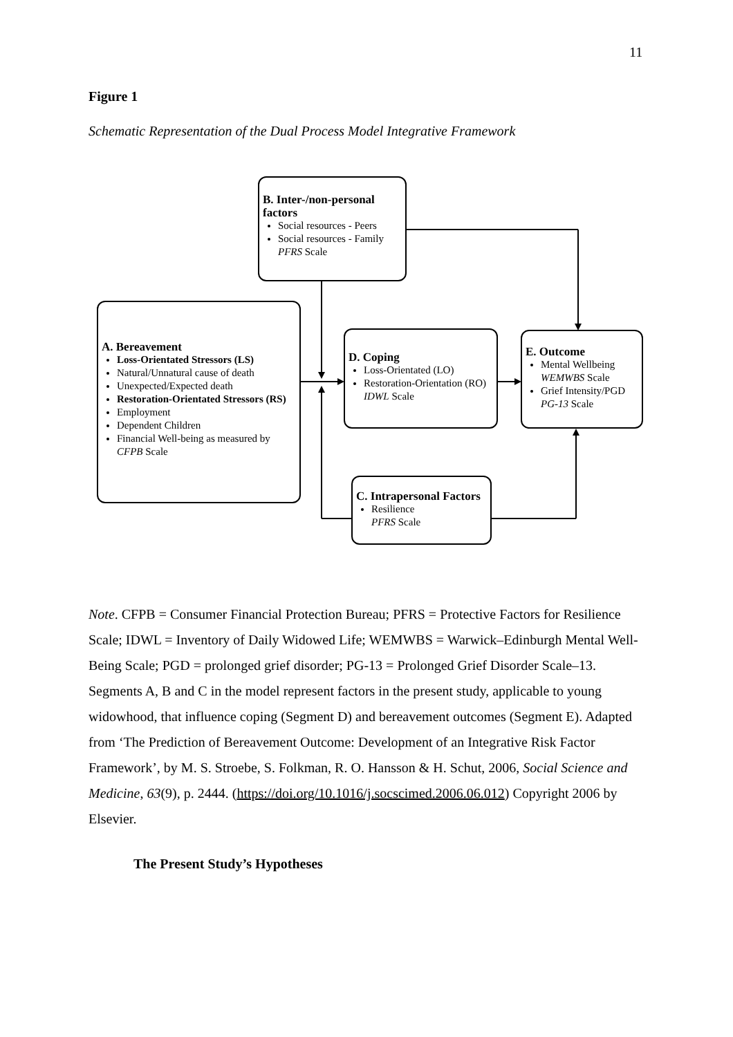11
Figure 1
Schematic Representation of the Dual Process Model Integrative Framework
B. Inter-/non-personal factors
Social resources - Peers
Social resources - Family
PFRS Scale
A. Bereavement
Loss-Orientated Stressors (LS)
Natural/Unnatural cause of death
Unexpected/Expected death
Restoration-Orientated Stressors (RS)
Employment
Dependent Children
Financial Well-being as measured by
CFPB Scale
D. Coping
Loss-Orientated (LO)
Restoration-Orientation (RO)
IDWL Scale
E. Outcome
Mental Wellbeing
WEMWBS Scale
Grief Intensity/PGD
PG-13 Scale
C. Intrapersonal Factors
Resilience
PFRS Scale
Note. CFPB = Consumer Financial Protection Bureau; PFRS = Protective Factors for Resilience Scale; IDWL = Inventory of Daily Widowed Life; WEMWBS = Warwick–Edinburgh Mental Well-Being Scale; PGD = prolonged grief disorder; PG-13 = Prolonged Grief Disorder Scale–13. Segments A, B and C in the model represent factors in the present study, applicable to young widowhood, that influence coping (Segment D) and bereavement outcomes (Segment E). Adapted from ‘The Prediction of Bereavement Outcome: Development of an Integrative Risk Factor Framework’, by M. S. Stroebe, S. Folkman, R. O. Hansson & H. Schut, 2006, Social Science and Medicine, 63(9), p. 2444. (https://doi.org/10.1016/j.socscimed.2006.06.012) Copyright 2006 by Elsevier.
The Present Study’s Hypotheses